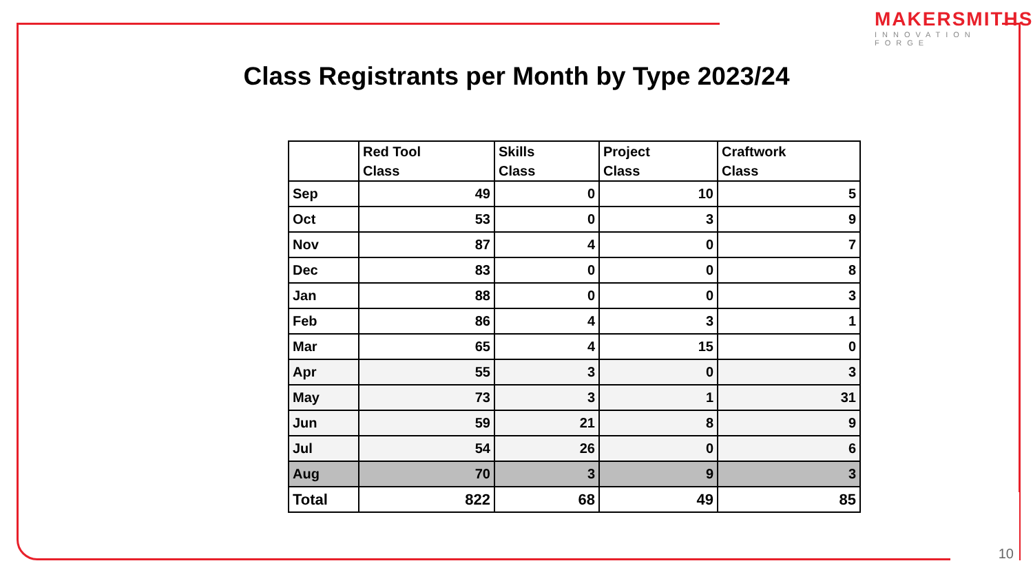MAKERSMITHS
INNOVATION FORGE
Class Registrants per Month by Type 2023/24
| | Red Tool Class | Skills Class | Project Class | Craftwork Class |
| --- | --- | --- | --- | --- |
| Sep | 49 | 0 | 10 | 5 |
| Oct | 53 | 0 | 3 | 9 |
| Nov | 87 | 4 | 0 | 7 |
| Dec | 83 | 0 | 0 | 8 |
| Jan | 88 | 0 | 0 | 3 |
| Feb | 86 | 4 | 3 | 1 |
| Mar | 65 | 4 | 15 | 0 |
| Apr | 55 | 3 | 0 | 3 |
| May | 73 | 3 | 1 | 31 |
| Jun | 59 | 21 | 8 | 9 |
| Jul | 54 | 26 | 0 | 6 |
| Aug | 70 | 3 | 9 | 3 |
| Total | 822 | 68 | 49 | 85 |
10